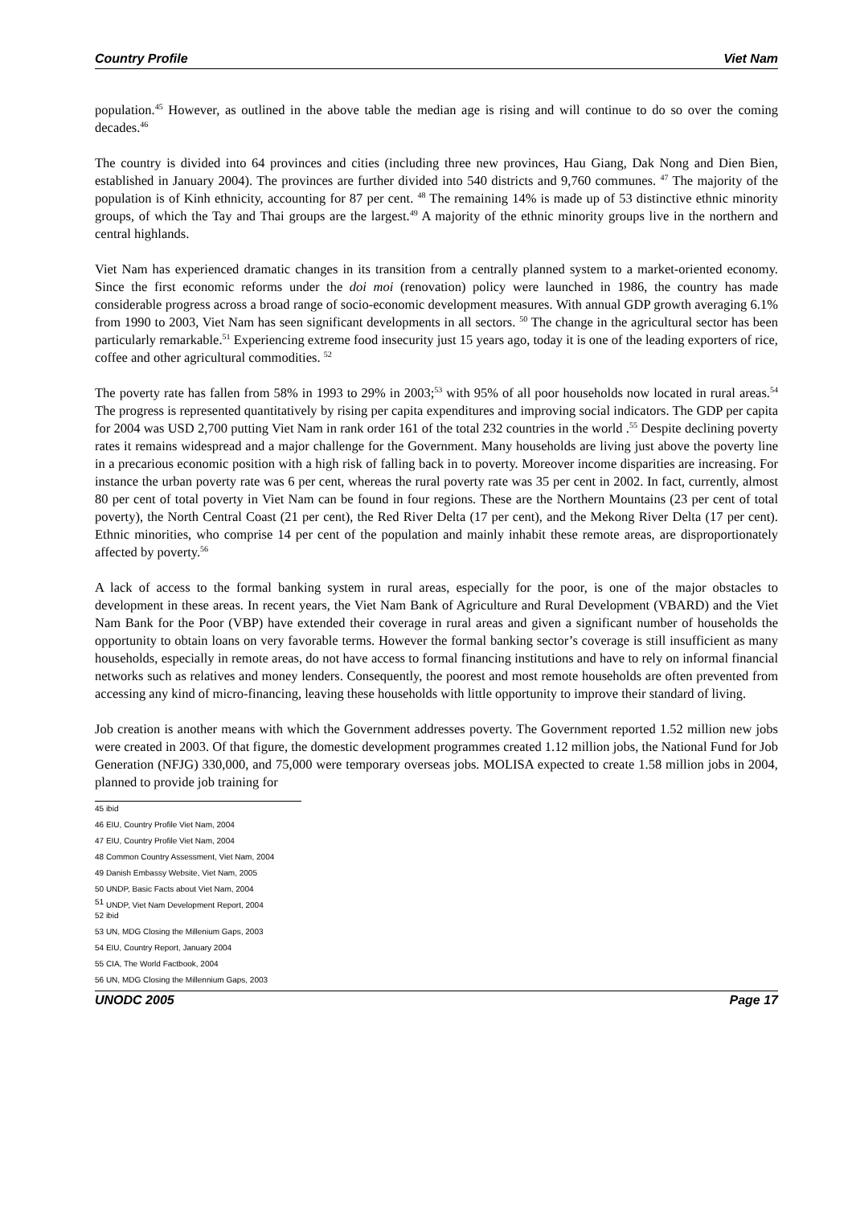Country Profile Viet Nam
population.<sup>45</sup> However, as outlined in the above table the median age is rising and will continue to do so over the coming decades.<sup>46</sup>
The country is divided into 64 provinces and cities (including three new provinces, Hau Giang, Dak Nong and Dien Bien, established in January 2004). The provinces are further divided into 540 districts and 9,760 communes. <sup>47</sup> The majority of the population is of Kinh ethnicity, accounting for 87 per cent. <sup>48</sup> The remaining 14% is made up of 53 distinctive ethnic minority groups, of which the Tay and Thai groups are the largest.<sup>49</sup> A majority of the ethnic minority groups live in the northern and central highlands.
Viet Nam has experienced dramatic changes in its transition from a centrally planned system to a market-oriented economy. Since the first economic reforms under the doi moi (renovation) policy were launched in 1986, the country has made considerable progress across a broad range of socio-economic development measures. With annual GDP growth averaging 6.1% from 1990 to 2003, Viet Nam has seen significant developments in all sectors. <sup>50</sup> The change in the agricultural sector has been particularly remarkable.<sup>51</sup> Experiencing extreme food insecurity just 15 years ago, today it is one of the leading exporters of rice, coffee and other agricultural commodities. <sup>52</sup>
The poverty rate has fallen from 58% in 1993 to 29% in 2003;<sup>53</sup> with 95% of all poor households now located in rural areas.<sup>54</sup> The progress is represented quantitatively by rising per capita expenditures and improving social indicators. The GDP per capita for 2004 was USD 2,700 putting Viet Nam in rank order 161 of the total 232 countries in the world .<sup>55</sup> Despite declining poverty rates it remains widespread and a major challenge for the Government. Many households are living just above the poverty line in a precarious economic position with a high risk of falling back in to poverty. Moreover income disparities are increasing. For instance the urban poverty rate was 6 per cent, whereas the rural poverty rate was 35 per cent in 2002. In fact, currently, almost 80 per cent of total poverty in Viet Nam can be found in four regions. These are the Northern Mountains (23 per cent of total poverty), the North Central Coast (21 per cent), the Red River Delta (17 per cent), and the Mekong River Delta (17 per cent). Ethnic minorities, who comprise 14 per cent of the population and mainly inhabit these remote areas, are disproportionately affected by poverty.<sup>56</sup>
A lack of access to the formal banking system in rural areas, especially for the poor, is one of the major obstacles to development in these areas. In recent years, the Viet Nam Bank of Agriculture and Rural Development (VBARD) and the Viet Nam Bank for the Poor (VBP) have extended their coverage in rural areas and given a significant number of households the opportunity to obtain loans on very favorable terms. However the formal banking sector’s coverage is still insufficient as many households, especially in remote areas, do not have access to formal financing institutions and have to rely on informal financial networks such as relatives and money lenders. Consequently, the poorest and most remote households are often prevented from accessing any kind of micro-financing, leaving these households with little opportunity to improve their standard of living.
Job creation is another means with which the Government addresses poverty. The Government reported 1.52 million new jobs were created in 2003. Of that figure, the domestic development programmes created 1.12 million jobs, the National Fund for Job Generation (NFJG) 330,000, and 75,000 were temporary overseas jobs. MOLISA expected to create 1.58 million jobs in 2004, planned to provide job training for
45 ibid
46 EIU, Country Profile Viet Nam, 2004
47 EIU, Country Profile Viet Nam, 2004
48 Common Country Assessment, Viet Nam, 2004
49 Danish Embassy Website, Viet Nam, 2005
50 UNDP, Basic Facts about Viet Nam, 2004
<sup>51</sup> UNDP, Viet Nam Development Report, 2004
52 ibid
53 UN, MDG Closing the Millenium Gaps, 2003
54 EIU, Country Report, January 2004
55 CIA, The World Factbook, 2004
56 UN, MDG Closing the Millennium Gaps, 2003
UNODC 2005 Page 17